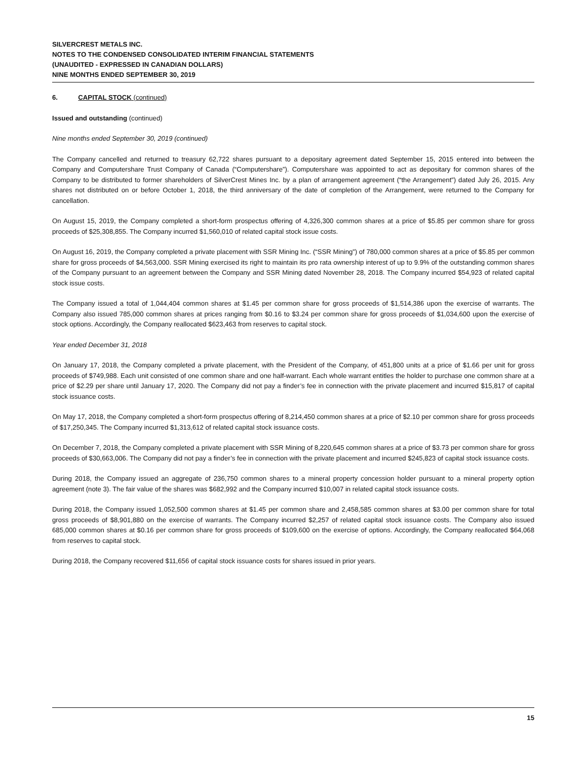SILVERCREST METALS INC.
NOTES TO THE CONDENSED CONSOLIDATED INTERIM FINANCIAL STATEMENTS
(UNAUDITED - EXPRESSED IN CANADIAN DOLLARS)
NINE MONTHS ENDED SEPTEMBER 30, 2019
6. CAPITAL STOCK (continued)
Issued and outstanding (continued)
Nine months ended September 30, 2019 (continued)
The Company cancelled and returned to treasury 62,722 shares pursuant to a depositary agreement dated September 15, 2015 entered into between the Company and Computershare Trust Company of Canada (“Computershare”). Computershare was appointed to act as depositary for common shares of the Company to be distributed to former shareholders of SilverCrest Mines Inc. by a plan of arrangement agreement (“the Arrangement”) dated July 26, 2015. Any shares not distributed on or before October 1, 2018, the third anniversary of the date of completion of the Arrangement, were returned to the Company for cancellation.
On August 15, 2019, the Company completed a short-form prospectus offering of 4,326,300 common shares at a price of $5.85 per common share for gross proceeds of $25,308,855. The Company incurred $1,560,010 of related capital stock issue costs.
On August 16, 2019, the Company completed a private placement with SSR Mining Inc. (“SSR Mining”) of 780,000 common shares at a price of $5.85 per common share for gross proceeds of $4,563,000. SSR Mining exercised its right to maintain its pro rata ownership interest of up to 9.9% of the outstanding common shares of the Company pursuant to an agreement between the Company and SSR Mining dated November 28, 2018. The Company incurred $54,923 of related capital stock issue costs.
The Company issued a total of 1,044,404 common shares at $1.45 per common share for gross proceeds of $1,514,386 upon the exercise of warrants. The Company also issued 785,000 common shares at prices ranging from $0.16 to $3.24 per common share for gross proceeds of $1,034,600 upon the exercise of stock options. Accordingly, the Company reallocated $623,463 from reserves to capital stock.
Year ended December 31, 2018
On January 17, 2018, the Company completed a private placement, with the President of the Company, of 451,800 units at a price of $1.66 per unit for gross proceeds of $749,988. Each unit consisted of one common share and one half-warrant. Each whole warrant entitles the holder to purchase one common share at a price of $2.29 per share until January 17, 2020. The Company did not pay a finder’s fee in connection with the private placement and incurred $15,817 of capital stock issuance costs.
On May 17, 2018, the Company completed a short-form prospectus offering of 8,214,450 common shares at a price of $2.10 per common share for gross proceeds of $17,250,345. The Company incurred $1,313,612 of related capital stock issuance costs.
On December 7, 2018, the Company completed a private placement with SSR Mining of 8,220,645 common shares at a price of $3.73 per common share for gross proceeds of $30,663,006. The Company did not pay a finder’s fee in connection with the private placement and incurred $245,823 of capital stock issuance costs.
During 2018, the Company issued an aggregate of 236,750 common shares to a mineral property concession holder pursuant to a mineral property option agreement (note 3). The fair value of the shares was $682,992 and the Company incurred $10,007 in related capital stock issuance costs.
During 2018, the Company issued 1,052,500 common shares at $1.45 per common share and 2,458,585 common shares at $3.00 per common share for total gross proceeds of $8,901,880 on the exercise of warrants. The Company incurred $2,257 of related capital stock issuance costs. The Company also issued 685,000 common shares at $0.16 per common share for gross proceeds of $109,600 on the exercise of options. Accordingly, the Company reallocated $64,068 from reserves to capital stock.
During 2018, the Company recovered $11,656 of capital stock issuance costs for shares issued in prior years.
15